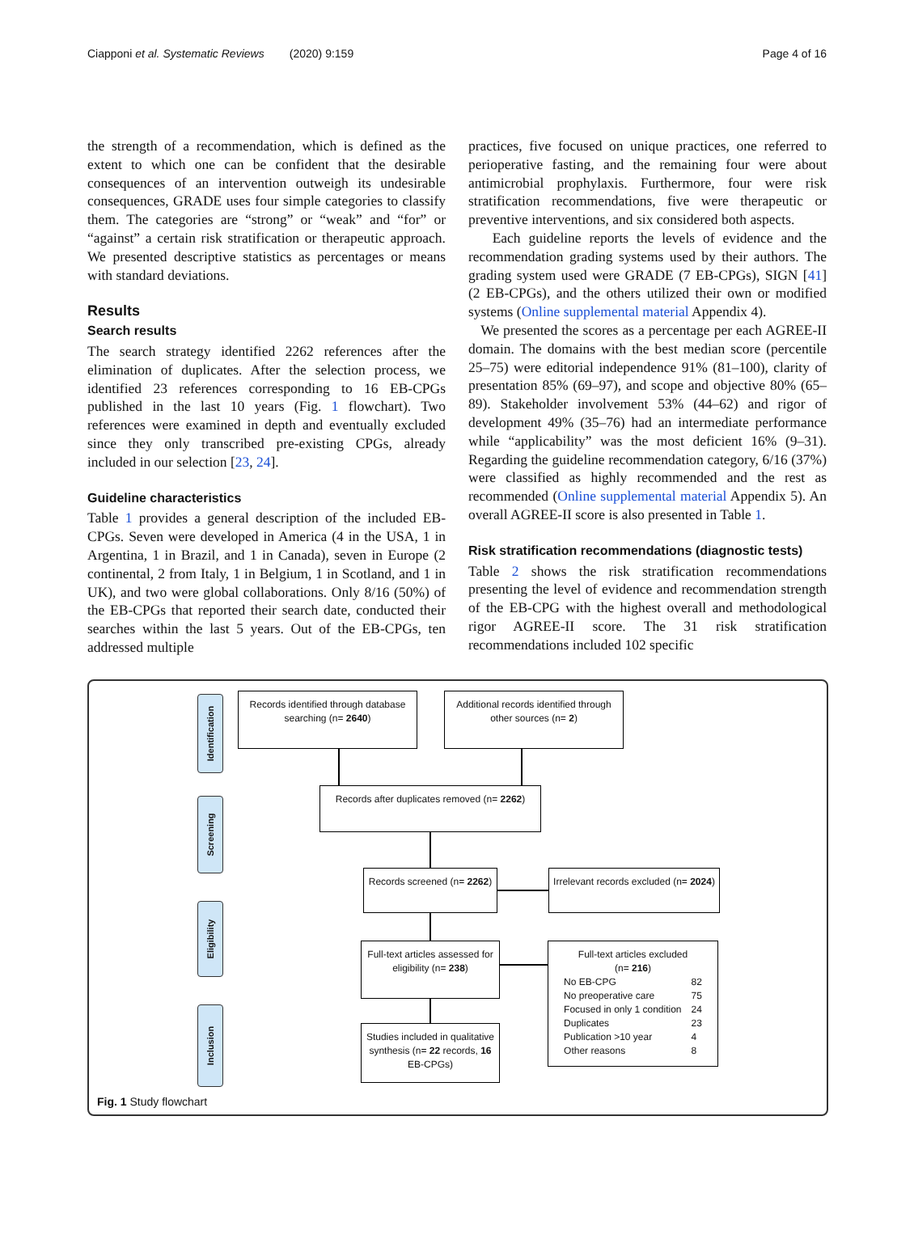Ciapponi et al. Systematic Reviews (2020) 9:159 Page 4 of 16
the strength of a recommendation, which is defined as the extent to which one can be confident that the desirable consequences of an intervention outweigh its undesirable consequences, GRADE uses four simple categories to classify them. The categories are “strong” or “weak” and “for” or “against” a certain risk stratification or therapeutic approach. We presented descriptive statistics as percentages or means with standard deviations.
Results
Search results
The search strategy identified 2262 references after the elimination of duplicates. After the selection process, we identified 23 references corresponding to 16 EB-CPGs published in the last 10 years (Fig. 1 flowchart). Two references were examined in depth and eventually excluded since they only transcribed pre-existing CPGs, already included in our selection [23, 24].
Guideline characteristics
Table 1 provides a general description of the included EB-CPGs. Seven were developed in America (4 in the USA, 1 in Argentina, 1 in Brazil, and 1 in Canada), seven in Europe (2 continental, 2 from Italy, 1 in Belgium, 1 in Scotland, and 1 in UK), and two were global collaborations. Only 8/16 (50%) of the EB-CPGs that reported their search date, conducted their searches within the last 5 years. Out of the EB-CPGs, ten addressed multiple
practices, five focused on unique practices, one referred to perioperative fasting, and the remaining four were about antimicrobial prophylaxis. Furthermore, four were risk stratification recommendations, five were therapeutic or preventive interventions, and six considered both aspects.
Each guideline reports the levels of evidence and the recommendation grading systems used by their authors. The grading system used were GRADE (7 EB-CPGs), SIGN [41] (2 EB-CPGs), and the others utilized their own or modified systems (Online supplemental material Appendix 4).
We presented the scores as a percentage per each AGREE-II domain. The domains with the best median score (percentile 25–75) were editorial independence 91% (81–100), clarity of presentation 85% (69–97), and scope and objective 80% (65–89). Stakeholder involvement 53% (44–62) and rigor of development 49% (35–76) had an intermediate performance while “applicability” was the most deficient 16% (9–31). Regarding the guideline recommendation category, 6/16 (37%) were classified as highly recommended and the rest as recommended (Online supplemental material Appendix 5). An overall AGREE-II score is also presented in Table 1.
Risk stratification recommendations (diagnostic tests)
Table 2 shows the risk stratification recommendations presenting the level of evidence and recommendation strength of the EB-CPG with the highest overall and methodological rigor AGREE-II score. The 31 risk stratification recommendations included 102 specific
Identification
Screening
Eligibility
Inclusion
Records identified through database searching (n= 2640)
Additional records identified through other sources (n= 2)
Records after duplicates removed (n= 2262)
Records screened (n= 2262)
Irrelevant records excluded (n= 2024)
Full-text articles assessed for eligibility (n= 238)
Full-text articles excluded
(n= 216)
| No EB-CPG | 82 |
| No preoperative care | 75 |
| Focused in only 1 condition | 24 |
| Duplicates | 23 |
| Publication >10 year | 4 |
| Other reasons | 8 |
Studies included in qualitative synthesis (n= 22 records, 16 EB-CPGs)
Fig. 1 Study flowchart